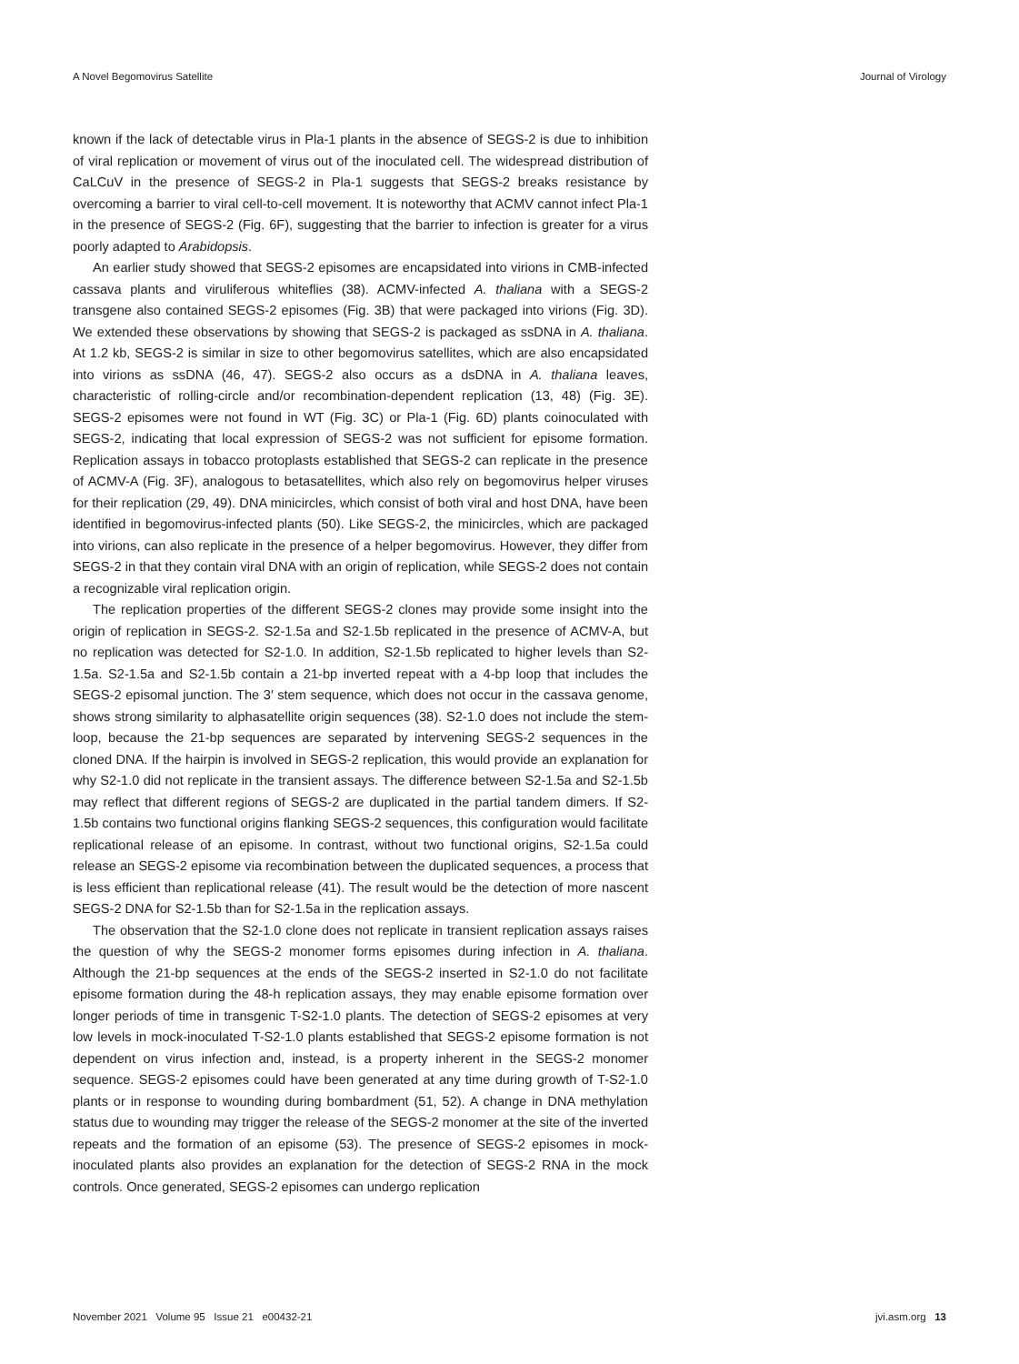A Novel Begomovirus Satellite Journal of Virology
known if the lack of detectable virus in Pla-1 plants in the absence of SEGS-2 is due to inhibition of viral replication or movement of virus out of the inoculated cell. The widespread distribution of CaLCuV in the presence of SEGS-2 in Pla-1 suggests that SEGS-2 breaks resistance by overcoming a barrier to viral cell-to-cell movement. It is noteworthy that ACMV cannot infect Pla-1 in the presence of SEGS-2 (Fig. 6F), suggesting that the barrier to infection is greater for a virus poorly adapted to Arabidopsis.
An earlier study showed that SEGS-2 episomes are encapsidated into virions in CMB-infected cassava plants and viruliferous whiteflies (38). ACMV-infected A. thaliana with a SEGS-2 transgene also contained SEGS-2 episomes (Fig. 3B) that were packaged into virions (Fig. 3D). We extended these observations by showing that SEGS-2 is packaged as ssDNA in A. thaliana. At 1.2 kb, SEGS-2 is similar in size to other begomovirus satellites, which are also encapsidated into virions as ssDNA (46, 47). SEGS-2 also occurs as a dsDNA in A. thaliana leaves, characteristic of rolling-circle and/or recombination-dependent replication (13, 48) (Fig. 3E). SEGS-2 episomes were not found in WT (Fig. 3C) or Pla-1 (Fig. 6D) plants coinoculated with SEGS-2, indicating that local expression of SEGS-2 was not sufficient for episome formation. Replication assays in tobacco protoplasts established that SEGS-2 can replicate in the presence of ACMV-A (Fig. 3F), analogous to betasatellites, which also rely on begomovirus helper viruses for their replication (29, 49). DNA minicircles, which consist of both viral and host DNA, have been identified in begomovirus-infected plants (50). Like SEGS-2, the minicircles, which are packaged into virions, can also replicate in the presence of a helper begomovirus. However, they differ from SEGS-2 in that they contain viral DNA with an origin of replication, while SEGS-2 does not contain a recognizable viral replication origin.
The replication properties of the different SEGS-2 clones may provide some insight into the origin of replication in SEGS-2. S2-1.5a and S2-1.5b replicated in the presence of ACMV-A, but no replication was detected for S2-1.0. In addition, S2-1.5b replicated to higher levels than S2-1.5a. S2-1.5a and S2-1.5b contain a 21-bp inverted repeat with a 4-bp loop that includes the SEGS-2 episomal junction. The 3′ stem sequence, which does not occur in the cassava genome, shows strong similarity to alphasatellite origin sequences (38). S2-1.0 does not include the stem-loop, because the 21-bp sequences are separated by intervening SEGS-2 sequences in the cloned DNA. If the hairpin is involved in SEGS-2 replication, this would provide an explanation for why S2-1.0 did not replicate in the transient assays. The difference between S2-1.5a and S2-1.5b may reflect that different regions of SEGS-2 are duplicated in the partial tandem dimers. If S2-1.5b contains two functional origins flanking SEGS-2 sequences, this configuration would facilitate replicational release of an episome. In contrast, without two functional origins, S2-1.5a could release an SEGS-2 episome via recombination between the duplicated sequences, a process that is less efficient than replicational release (41). The result would be the detection of more nascent SEGS-2 DNA for S2-1.5b than for S2-1.5a in the replication assays.
The observation that the S2-1.0 clone does not replicate in transient replication assays raises the question of why the SEGS-2 monomer forms episomes during infection in A. thaliana. Although the 21-bp sequences at the ends of the SEGS-2 inserted in S2-1.0 do not facilitate episome formation during the 48-h replication assays, they may enable episome formation over longer periods of time in transgenic T-S2-1.0 plants. The detection of SEGS-2 episomes at very low levels in mock-inoculated T-S2-1.0 plants established that SEGS-2 episome formation is not dependent on virus infection and, instead, is a property inherent in the SEGS-2 monomer sequence. SEGS-2 episomes could have been generated at any time during growth of T-S2-1.0 plants or in response to wounding during bombardment (51, 52). A change in DNA methylation status due to wounding may trigger the release of the SEGS-2 monomer at the site of the inverted repeats and the formation of an episome (53). The presence of SEGS-2 episomes in mock-inoculated plants also provides an explanation for the detection of SEGS-2 RNA in the mock controls. Once generated, SEGS-2 episomes can undergo replication
November 2021 Volume 95 Issue 21 e00432-21 jvi.asm.org 13